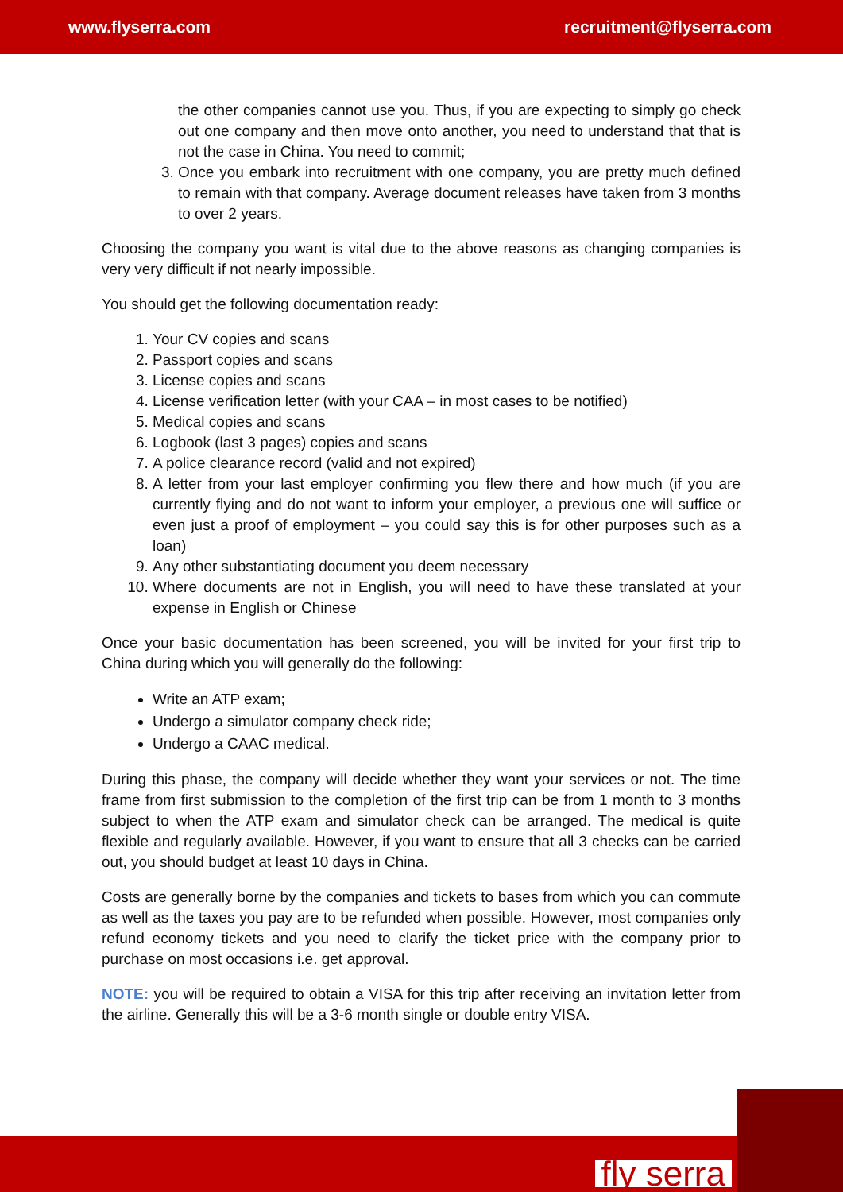www.flyserra.com recruitment@flyserra.com
the other companies cannot use you. Thus, if you are expecting to simply go check out one company and then move onto another, you need to understand that that is not the case in China. You need to commit;
3. Once you embark into recruitment with one company, you are pretty much defined to remain with that company. Average document releases have taken from 3 months to over 2 years.
Choosing the company you want is vital due to the above reasons as changing companies is very very difficult if not nearly impossible.
You should get the following documentation ready:
1. Your CV copies and scans
2. Passport copies and scans
3. License copies and scans
4. License verification letter (with your CAA – in most cases to be notified)
5. Medical copies and scans
6. Logbook (last 3 pages) copies and scans
7. A police clearance record (valid and not expired)
8. A letter from your last employer confirming you flew there and how much (if you are currently flying and do not want to inform your employer, a previous one will suffice or even just a proof of employment – you could say this is for other purposes such as a loan)
9. Any other substantiating document you deem necessary
10. Where documents are not in English, you will need to have these translated at your expense in English or Chinese
Once your basic documentation has been screened, you will be invited for your first trip to China during which you will generally do the following:
Write an ATP exam;
Undergo a simulator company check ride;
Undergo a CAAC medical.
During this phase, the company will decide whether they want your services or not. The time frame from first submission to the completion of the first trip can be from 1 month to 3 months subject to when the ATP exam and simulator check can be arranged. The medical is quite flexible and regularly available. However, if you want to ensure that all 3 checks can be carried out, you should budget at least 10 days in China.
Costs are generally borne by the companies and tickets to bases from which you can commute as well as the taxes you pay are to be refunded when possible. However, most companies only refund economy tickets and you need to clarify the ticket price with the company prior to purchase on most occasions i.e. get approval.
NOTE: you will be required to obtain a VISA for this trip after receiving an invitation letter from the airline. Generally this will be a 3-6 month single or double entry VISA.
fly serra